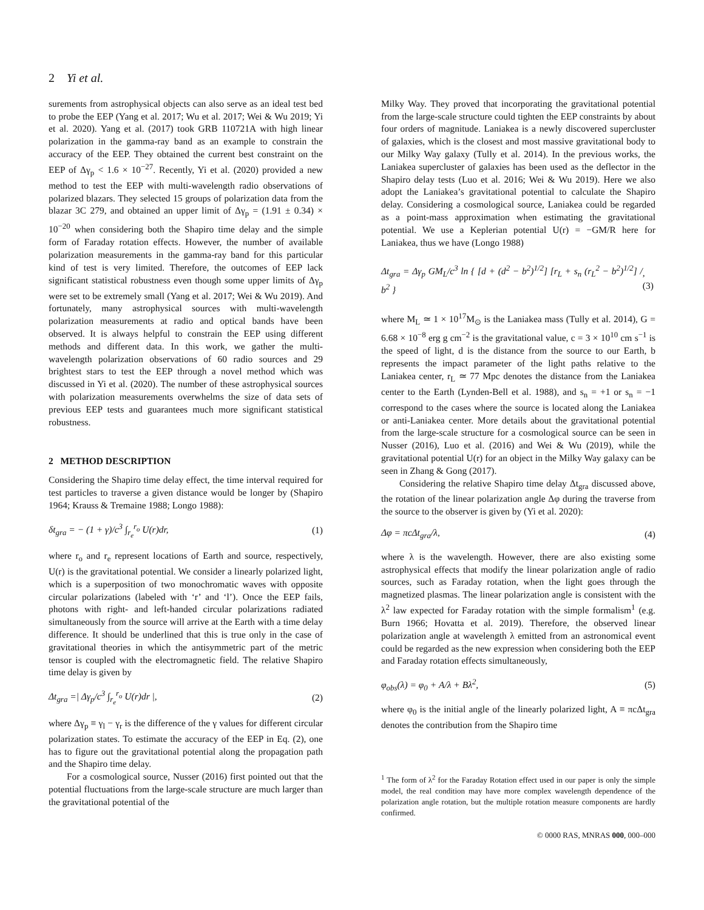2 Yi et al.
surements from astrophysical objects can also serve as an ideal test bed to probe the EEP (Yang et al. 2017; Wu et al. 2017; Wei & Wu 2019; Yi et al. 2020). Yang et al. (2017) took GRB 110721A with high linear polarization in the gamma-ray band as an example to constrain the accuracy of the EEP. They obtained the current best constraint on the EEP of Δγ<sub>p</sub> < 1.6 × 10<sup>−27</sup>. Recently, Yi et al. (2020) provided a new method to test the EEP with multi-wavelength radio observations of polarized blazars. They selected 15 groups of polarization data from the blazar 3C 279, and obtained an upper limit of Δγ<sub>p</sub> = (1.91 ± 0.34) × 10<sup>−20</sup> when considering both the Shapiro time delay and the simple form of Faraday rotation effects. However, the number of available polarization measurements in the gamma-ray band for this particular kind of test is very limited. Therefore, the outcomes of EEP lack significant statistical robustness even though some upper limits of Δγ<sub>p</sub> were set to be extremely small (Yang et al. 2017; Wei & Wu 2019). And fortunately, many astrophysical sources with multi-wavelength polarization measurements at radio and optical bands have been observed. It is always helpful to constrain the EEP using different methods and different data. In this work, we gather the multi-wavelength polarization observations of 60 radio sources and 29 brightest stars to test the EEP through a novel method which was discussed in Yi et al. (2020). The number of these astrophysical sources with polarization measurements overwhelms the size of data sets of previous EEP tests and guarantees much more significant statistical robustness.
2 METHOD DESCRIPTION
Considering the Shapiro time delay effect, the time interval required for test particles to traverse a given distance would be longer by (Shapiro 1964; Krauss & Tremaine 1988; Longo 1988):
δt<sub>gra</sub> = − (1 + γ)/c<sup>3</sup> ∫<sub>r<sub>e</sub></sub><sup>r<sub>o</sub></sup> U(r)dr, (1)
where r<sub>o</sub> and r<sub>e</sub> represent locations of Earth and source, respectively, U(r) is the gravitational potential. We consider a linearly polarized light, which is a superposition of two monochromatic waves with opposite circular polarizations (labeled with ‘r’ and ‘l’). Once the EEP fails, photons with right- and left-handed circular polarizations radiated simultaneously from the source will arrive at the Earth with a time delay difference. It should be underlined that this is true only in the case of gravitational theories in which the antisymmetric part of the metric tensor is coupled with the electromagnetic field. The relative Shapiro time delay is given by
Δt<sub>gra</sub> =| Δγ<sub>p</sub>/c<sup>3</sup> ∫<sub>r<sub>e</sub></sub><sup>r<sub>o</sub></sup> U(r)dr |, (2)
where Δγ<sub>p</sub> ≡ γ<sub>l</sub> − γ<sub>r</sub> is the difference of the γ values for different circular polarization states. To estimate the accuracy of the EEP in Eq. (2), one has to figure out the gravitational potential along the propagation path and the Shapiro time delay.
For a cosmological source, Nusser (2016) first pointed out that the potential fluctuations from the large-scale structure are much larger than the gravitational potential of the
Milky Way. They proved that incorporating the gravitational potential from the large-scale structure could tighten the EEP constraints by about four orders of magnitude. Laniakea is a newly discovered supercluster of galaxies, which is the closest and most massive gravitational body to our Milky Way galaxy (Tully et al. 2014). In the previous works, the Laniakea supercluster of galaxies has been used as the deflector in the Shapiro delay tests (Luo et al. 2016; Wei & Wu 2019). Here we also adopt the Laniakea’s gravitational potential to calculate the Shapiro delay. Considering a cosmological source, Laniakea could be regarded as a point-mass approximation when estimating the gravitational potential. We use a Keplerian potential U(r) = −GM/R here for Laniakea, thus we have (Longo 1988)
Δt<sub>gra</sub> = Δγ<sub>p</sub> GM<sub>L</sub>/c<sup>3</sup> ln { [d + (d<sup>2</sup> − b<sup>2</sup>)<sup>1/2</sup>] [r<sub>L</sub> + s<sub>n</sub> (r<sub>L</sub><sup>2</sup> − b<sup>2</sup>)<sup>1/2</sup>] / b<sup>2</sup> },(3)
where M<sub>L</sub> ≃ 1 × 10<sup>17</sup>M<sub>⊙</sub> is the Laniakea mass (Tully et al. 2014), G = 6.68 × 10<sup>−8</sup> erg g cm<sup>−2</sup> is the gravitational value, c = 3 × 10<sup>10</sup> cm s<sup>−1</sup> is the speed of light, d is the distance from the source to our Earth, b represents the impact parameter of the light paths relative to the Laniakea center, r<sub>L</sub> ≃ 77 Mpc denotes the distance from the Laniakea center to the Earth (Lynden-Bell et al. 1988), and s<sub>n</sub> = +1 or s<sub>n</sub> = −1 correspond to the cases where the source is located along the Laniakea or anti-Laniakea center. More details about the gravitational potential from the large-scale structure for a cosmological source can be seen in Nusser (2016), Luo et al. (2016) and Wei & Wu (2019), while the gravitational potential U(r) for an object in the Milky Way galaxy can be seen in Zhang & Gong (2017).
Considering the relative Shapiro time delay Δt<sub>gra</sub> discussed above, the rotation of the linear polarization angle Δφ during the traverse from the source to the observer is given by (Yi et al. 2020):
Δφ = πcΔt<sub>gra</sub>/λ, (4)
where λ is the wavelength. However, there are also existing some astrophysical effects that modify the linear polarization angle of radio sources, such as Faraday rotation, when the light goes through the magnetized plasmas. The linear polarization angle is consistent with the λ<sup>2</sup> law expected for Faraday rotation with the simple formalism<sup>1</sup> (e.g. Burn 1966; Hovatta et al. 2019). Therefore, the observed linear polarization angle at wavelength λ emitted from an astronomical event could be regarded as the new expression when considering both the EEP and Faraday rotation effects simultaneously,
φ<sub>obs</sub>(λ) = φ<sub>0</sub> + A/λ + Bλ<sup>2</sup>, (5)
where φ<sub>0</sub> is the initial angle of the linearly polarized light, A ≡ πcΔt<sub>gra</sub> denotes the contribution from the Shapiro time
<sup>1</sup> The form of λ<sup>2</sup> for the Faraday Rotation effect used in our paper is only the simple model, the real condition may have more complex wavelength dependence of the polarization angle rotation, but the multiple rotation measure components are hardly confirmed.
© 0000 RAS, MNRAS 000, 000–000